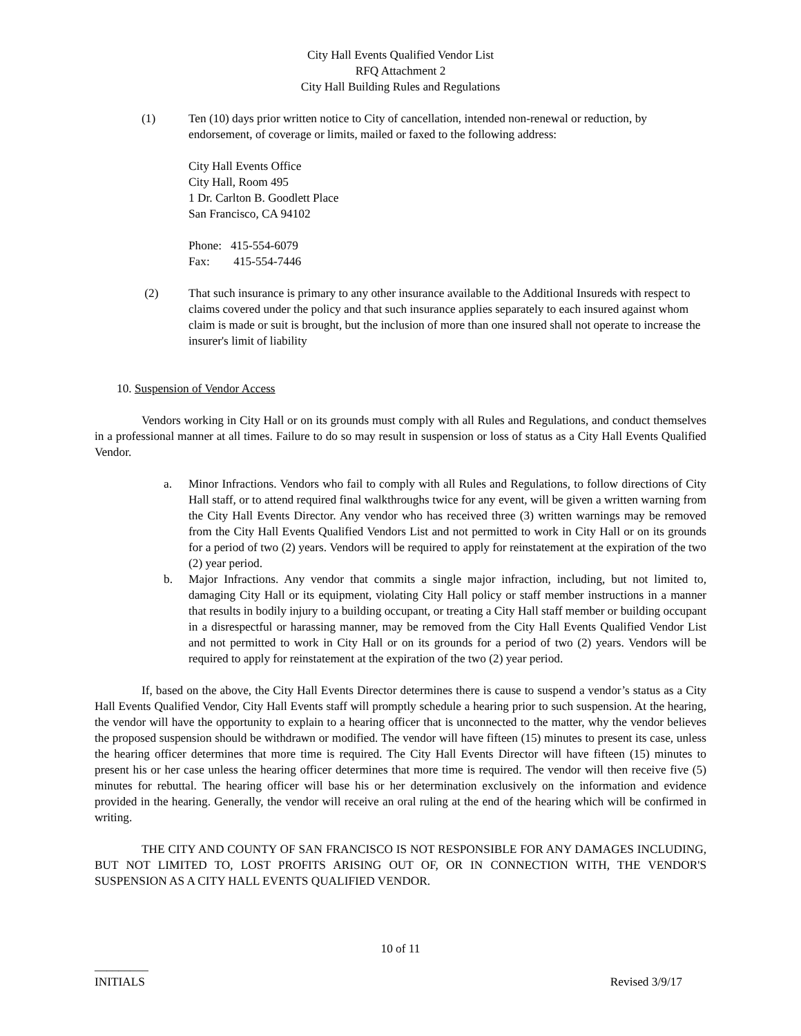City Hall Events Qualified Vendor List
RFQ Attachment 2
City Hall Building Rules and Regulations
(1) Ten (10) days prior written notice to City of cancellation, intended non-renewal or reduction, by endorsement, of coverage or limits, mailed or faxed to the following address:
City Hall Events Office
City Hall, Room 495
1 Dr. Carlton B. Goodlett Place
San Francisco, CA 94102
Phone: 415-554-6079
Fax: 415-554-7446
(2) That such insurance is primary to any other insurance available to the Additional Insureds with respect to claims covered under the policy and that such insurance applies separately to each insured against whom claim is made or suit is brought, but the inclusion of more than one insured shall not operate to increase the insurer's limit of liability
10. Suspension of Vendor Access
Vendors working in City Hall or on its grounds must comply with all Rules and Regulations, and conduct themselves in a professional manner at all times. Failure to do so may result in suspension or loss of status as a City Hall Events Qualified Vendor.
a. Minor Infractions. Vendors who fail to comply with all Rules and Regulations, to follow directions of City Hall staff, or to attend required final walkthroughs twice for any event, will be given a written warning from the City Hall Events Director. Any vendor who has received three (3) written warnings may be removed from the City Hall Events Qualified Vendors List and not permitted to work in City Hall or on its grounds for a period of two (2) years. Vendors will be required to apply for reinstatement at the expiration of the two (2) year period.
b. Major Infractions. Any vendor that commits a single major infraction, including, but not limited to, damaging City Hall or its equipment, violating City Hall policy or staff member instructions in a manner that results in bodily injury to a building occupant, or treating a City Hall staff member or building occupant in a disrespectful or harassing manner, may be removed from the City Hall Events Qualified Vendor List and not permitted to work in City Hall or on its grounds for a period of two (2) years. Vendors will be required to apply for reinstatement at the expiration of the two (2) year period.
If, based on the above, the City Hall Events Director determines there is cause to suspend a vendor’s status as a City Hall Events Qualified Vendor, City Hall Events staff will promptly schedule a hearing prior to such suspension. At the hearing, the vendor will have the opportunity to explain to a hearing officer that is unconnected to the matter, why the vendor believes the proposed suspension should be withdrawn or modified. The vendor will have fifteen (15) minutes to present its case, unless the hearing officer determines that more time is required. The City Hall Events Director will have fifteen (15) minutes to present his or her case unless the hearing officer determines that more time is required. The vendor will then receive five (5) minutes for rebuttal. The hearing officer will base his or her determination exclusively on the information and evidence provided in the hearing. Generally, the vendor will receive an oral ruling at the end of the hearing which will be confirmed in writing.
THE CITY AND COUNTY OF SAN FRANCISCO IS NOT RESPONSIBLE FOR ANY DAMAGES INCLUDING, BUT NOT LIMITED TO, LOST PROFITS ARISING OUT OF, OR IN CONNECTION WITH, THE VENDOR'S SUSPENSION AS A CITY HALL EVENTS QUALIFIED VENDOR.
10 of 11
_________
INITIALS Revised 3/9/17